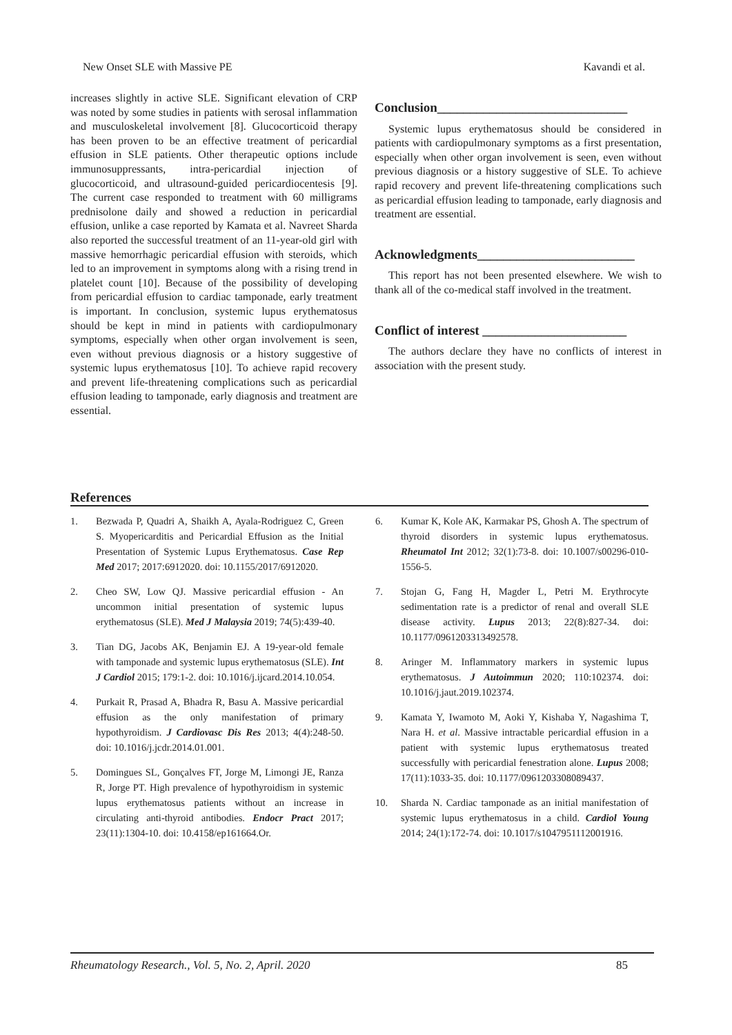New Onset SLE with Massive PE Kavandi et al.
increases slightly in active SLE. Significant elevation of CRP was noted by some studies in patients with serosal inflammation and musculoskeletal involvement [8]. Glucocorticoid therapy has been proven to be an effective treatment of pericardial effusion in SLE patients. Other therapeutic options include immunosuppressants, intra-pericardial injection of glucocorticoid, and ultrasound-guided pericardiocentesis [9]. The current case responded to treatment with 60 milligrams prednisolone daily and showed a reduction in pericardial effusion, unlike a case reported by Kamata et al. Navreet Sharda also reported the successful treatment of an 11-year-old girl with massive hemorrhagic pericardial effusion with steroids, which led to an improvement in symptoms along with a rising trend in platelet count [10]. Because of the possibility of developing from pericardial effusion to cardiac tamponade, early treatment is important. In conclusion, systemic lupus erythematosus should be kept in mind in patients with cardiopulmonary symptoms, especially when other organ involvement is seen, even without previous diagnosis or a history suggestive of systemic lupus erythematosus [10]. To achieve rapid recovery and prevent life-threatening complications such as pericardial effusion leading to tamponade, early diagnosis and treatment are essential.
Conclusion_____________________________
Systemic lupus erythematosus should be considered in patients with cardiopulmonary symptoms as a first presentation, especially when other organ involvement is seen, even without previous diagnosis or a history suggestive of SLE. To achieve rapid recovery and prevent life-threatening complications such as pericardial effusion leading to tamponade, early diagnosis and treatment are essential.
Acknowledgments________________________
This report has not been presented elsewhere. We wish to thank all of the co-medical staff involved in the treatment.
Conflict of interest ______________________
The authors declare they have no conflicts of interest in association with the present study.
References
1. Bezwada P, Quadri A, Shaikh A, Ayala-Rodriguez C, Green S. Myopericarditis and Pericardial Effusion as the Initial Presentation of Systemic Lupus Erythematosus. Case Rep Med 2017; 2017:6912020. doi: 10.1155/2017/6912020.
2. Cheo SW, Low QJ. Massive pericardial effusion - An uncommon initial presentation of systemic lupus erythematosus (SLE). Med J Malaysia 2019; 74(5):439-40.
3. Tian DG, Jacobs AK, Benjamin EJ. A 19-year-old female with tamponade and systemic lupus erythematosus (SLE). Int J Cardiol 2015; 179:1-2. doi: 10.1016/j.ijcard.2014.10.054.
4. Purkait R, Prasad A, Bhadra R, Basu A. Massive pericardial effusion as the only manifestation of primary hypothyroidism. J Cardiovasc Dis Res 2013; 4(4):248-50. doi: 10.1016/j.jcdr.2014.01.001.
5. Domingues SL, Gonçalves FT, Jorge M, Limongi JE, Ranza R, Jorge PT. High prevalence of hypothyroidism in systemic lupus erythematosus patients without an increase in circulating anti-thyroid antibodies. Endocr Pract 2017; 23(11):1304-10. doi: 10.4158/ep161664.Or.
6. Kumar K, Kole AK, Karmakar PS, Ghosh A. The spectrum of thyroid disorders in systemic lupus erythematosus. Rheumatol Int 2012; 32(1):73-8. doi: 10.1007/s00296-010-1556-5.
7. Stojan G, Fang H, Magder L, Petri M. Erythrocyte sedimentation rate is a predictor of renal and overall SLE disease activity. Lupus 2013; 22(8):827-34. doi: 10.1177/0961203313492578.
8. Aringer M. Inflammatory markers in systemic lupus erythematosus. J Autoimmun 2020; 110:102374. doi: 10.1016/j.jaut.2019.102374.
9. Kamata Y, Iwamoto M, Aoki Y, Kishaba Y, Nagashima T, Nara H. et al. Massive intractable pericardial effusion in a patient with systemic lupus erythematosus treated successfully with pericardial fenestration alone. Lupus 2008; 17(11):1033-35. doi: 10.1177/0961203308089437.
10. Sharda N. Cardiac tamponade as an initial manifestation of systemic lupus erythematosus in a child. Cardiol Young 2014; 24(1):172-74. doi: 10.1017/s1047951112001916.
Rheumatology Research., Vol. 5, No. 2, April. 2020 85